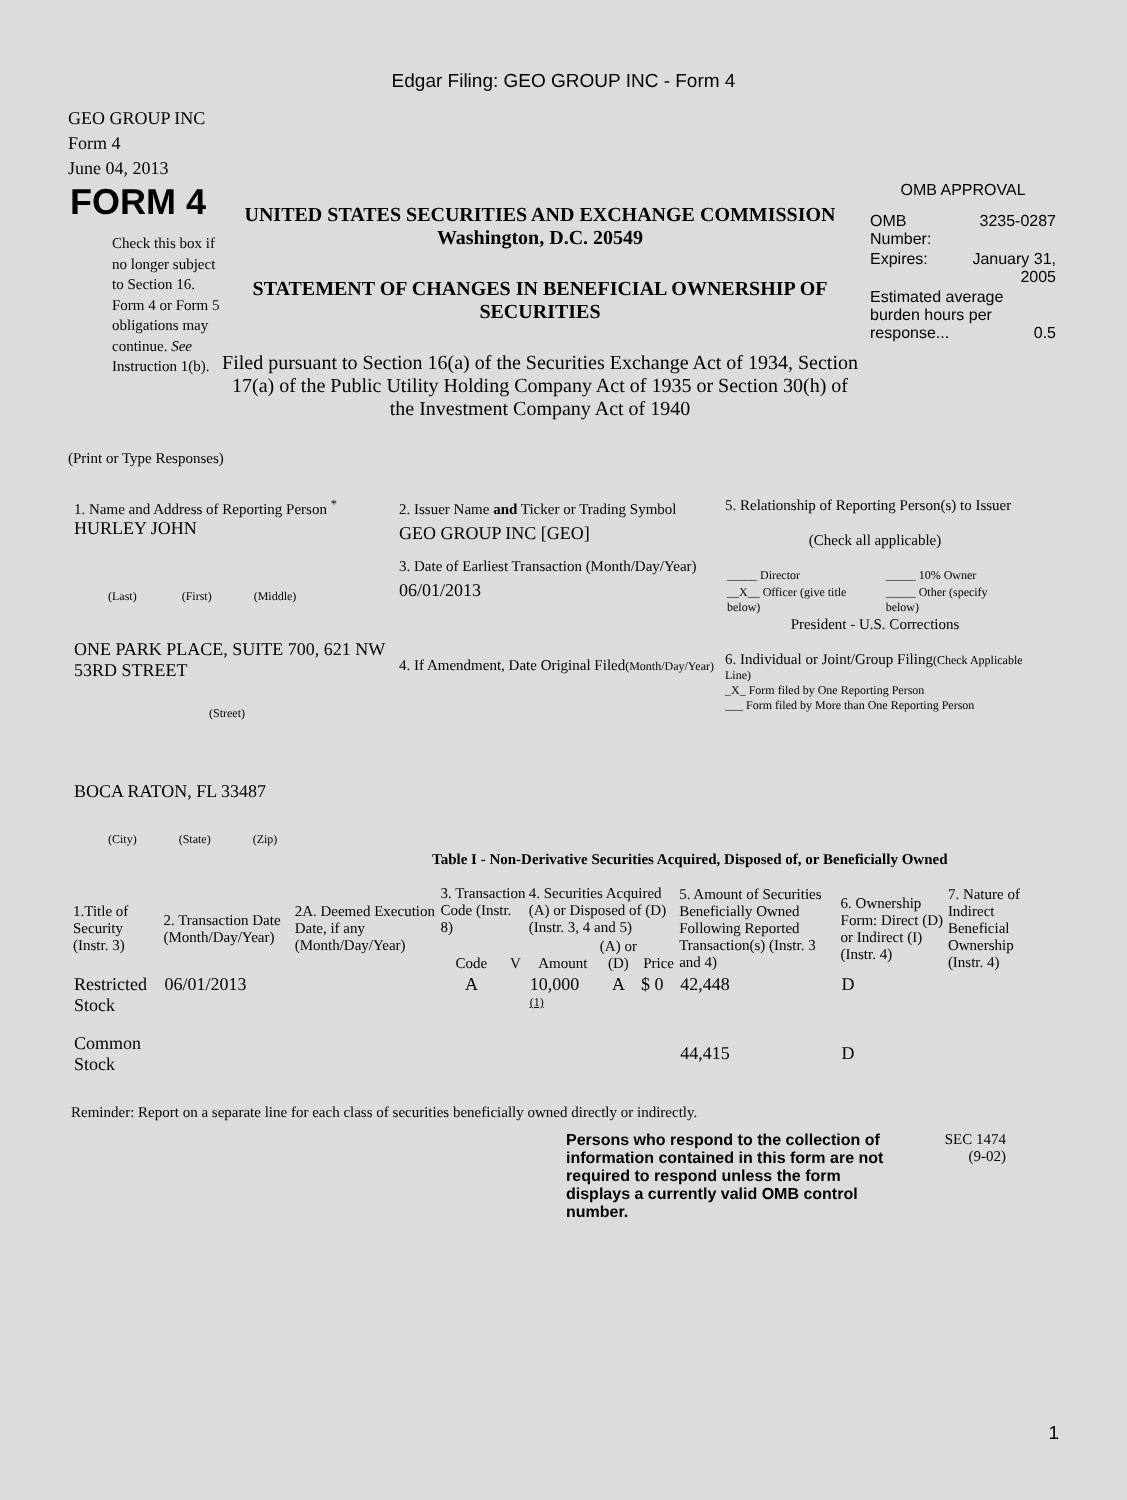Edgar Filing: GEO GROUP INC - Form 4
GEO GROUP INC
Form 4
June 04, 2013
FORM 4
Check this box if no longer subject to Section 16. Form 4 or Form 5 obligations may continue. See Instruction 1(b).
UNITED STATES SECURITIES AND EXCHANGE COMMISSION
Washington, D.C. 20549
STATEMENT OF CHANGES IN BENEFICIAL OWNERSHIP OF SECURITIES
Filed pursuant to Section 16(a) of the Securities Exchange Act of 1934, Section 17(a) of the Public Utility Holding Company Act of 1935 or Section 30(h) of the Investment Company Act of 1940
OMB APPROVAL
| OMB Number: | 3235-0287 |
| Expires: | January 31, 2005 |
| Estimated average burden hours per response... 0.5 | |
(Print or Type Responses)
1. Name and Address of Reporting Person <sup>*</sup>
HURLEY JOHN
(Last) (First) (Middle)
ONE PARK PLACE, SUITE 700, 621 NW 53RD STREET
(Street)
BOCA RATON, FL 33487
(City) (State) (Zip)
2. Issuer Name and Ticker or Trading Symbol
GEO GROUP INC [GEO]
3. Date of Earliest Transaction (Month/Day/Year)
06/01/2013
4. If Amendment, Date Original Filed(Month/Day/Year)
5. Relationship of Reporting Person(s) to Issuer
(Check all applicable)
| _____ Director | _____ 10% Owner |
| __X__ Officer (give title below) | _____ Other (specify below) |
President - U.S. Corrections
6. Individual or Joint/Group Filing(Check Applicable Line)
_X_ Form filed by One Reporting Person
___ Form filed by More than One Reporting Person
Table I - Non-Derivative Securities Acquired, Disposed of, or Beneficially Owned
| 1.Title of Security (Instr. 3) | 2. Transaction Date (Month/Day/Year) | 2A. Deemed Execution Date, if any (Month/Day/Year) | 3. Transaction Code (Instr. 8) | | 4. Securities Acquired (A) or Disposed of (D) (Instr. 3, 4 and 5) | | | 5. Amount of Securities Beneficially Owned Following Reported Transaction(s) (Instr. 3 and 4) | 6. Ownership Form: Direct (D) or Indirect (I) (Instr. 4) | 7. Nature of Indirect Beneficial Ownership (Instr. 4) |
| --- | --- | --- | --- | --- | --- | --- | --- | --- | --- | --- |
| | | | Code | V | Amount | (A) or (D) | Price | | | |
| Restricted Stock | 06/01/2013 | | A | | 10,000 <sup>(1)</sup> | A | $ 0 | 42,448 | D | |
| Common Stock | | | | | | | | 44,415 | D | |
Reminder: Report on a separate line for each class of securities beneficially owned directly or indirectly.
Persons who respond to the collection of information contained in this form are not required to respond unless the form displays a currently valid OMB control number.
SEC 1474
(9-02)
1